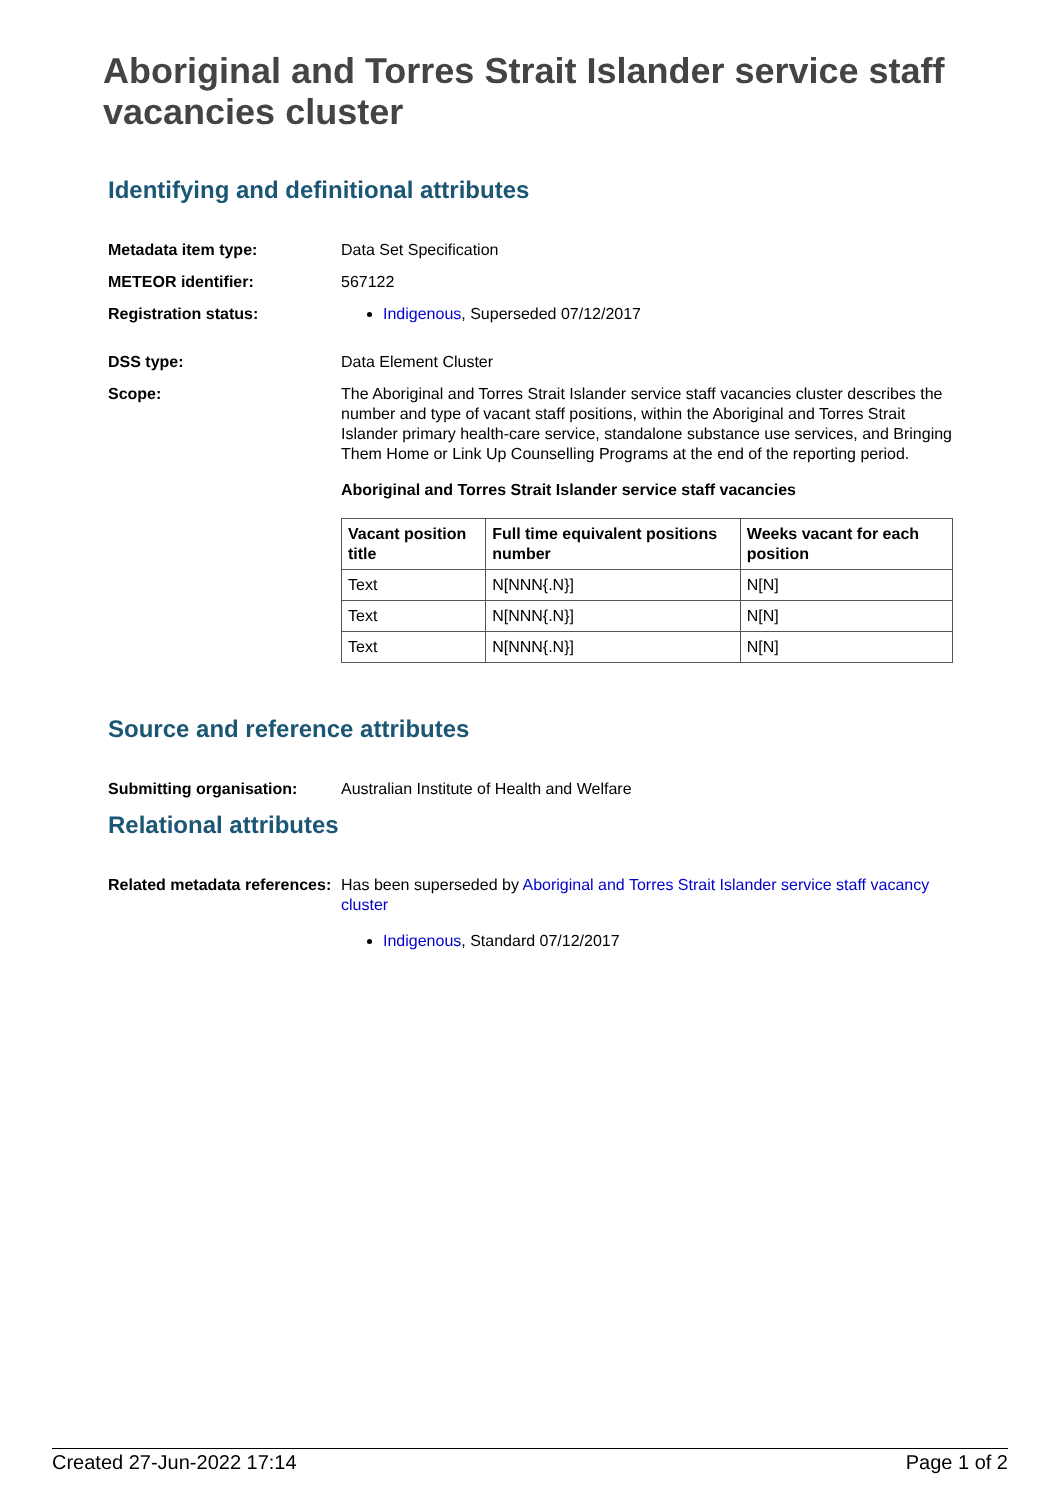Aboriginal and Torres Strait Islander service staff vacancies cluster
Identifying and definitional attributes
Metadata item type: Data Set Specification
METEOR identifier: 567122
Registration status: Indigenous, Superseded 07/12/2017
DSS type: Data Element Cluster
Scope: The Aboriginal and Torres Strait Islander service staff vacancies cluster describes the number and type of vacant staff positions, within the Aboriginal and Torres Strait Islander primary health-care service, standalone substance use services, and Bringing Them Home or Link Up Counselling Programs at the end of the reporting period.
Aboriginal and Torres Strait Islander service staff vacancies
| Vacant position title | Full time equivalent positions number | Weeks vacant for each position |
| --- | --- | --- |
| Text | N[NNN{.N}] | N[N] |
| Text | N[NNN{.N}] | N[N] |
| Text | N[NNN{.N}] | N[N] |
Source and reference attributes
Submitting organisation: Australian Institute of Health and Welfare
Relational attributes
Related metadata references:
Has been superseded by Aboriginal and Torres Strait Islander service staff vacancy cluster
Indigenous, Standard 07/12/2017
Created 27-Jun-2022 17:14 Page 1 of 2